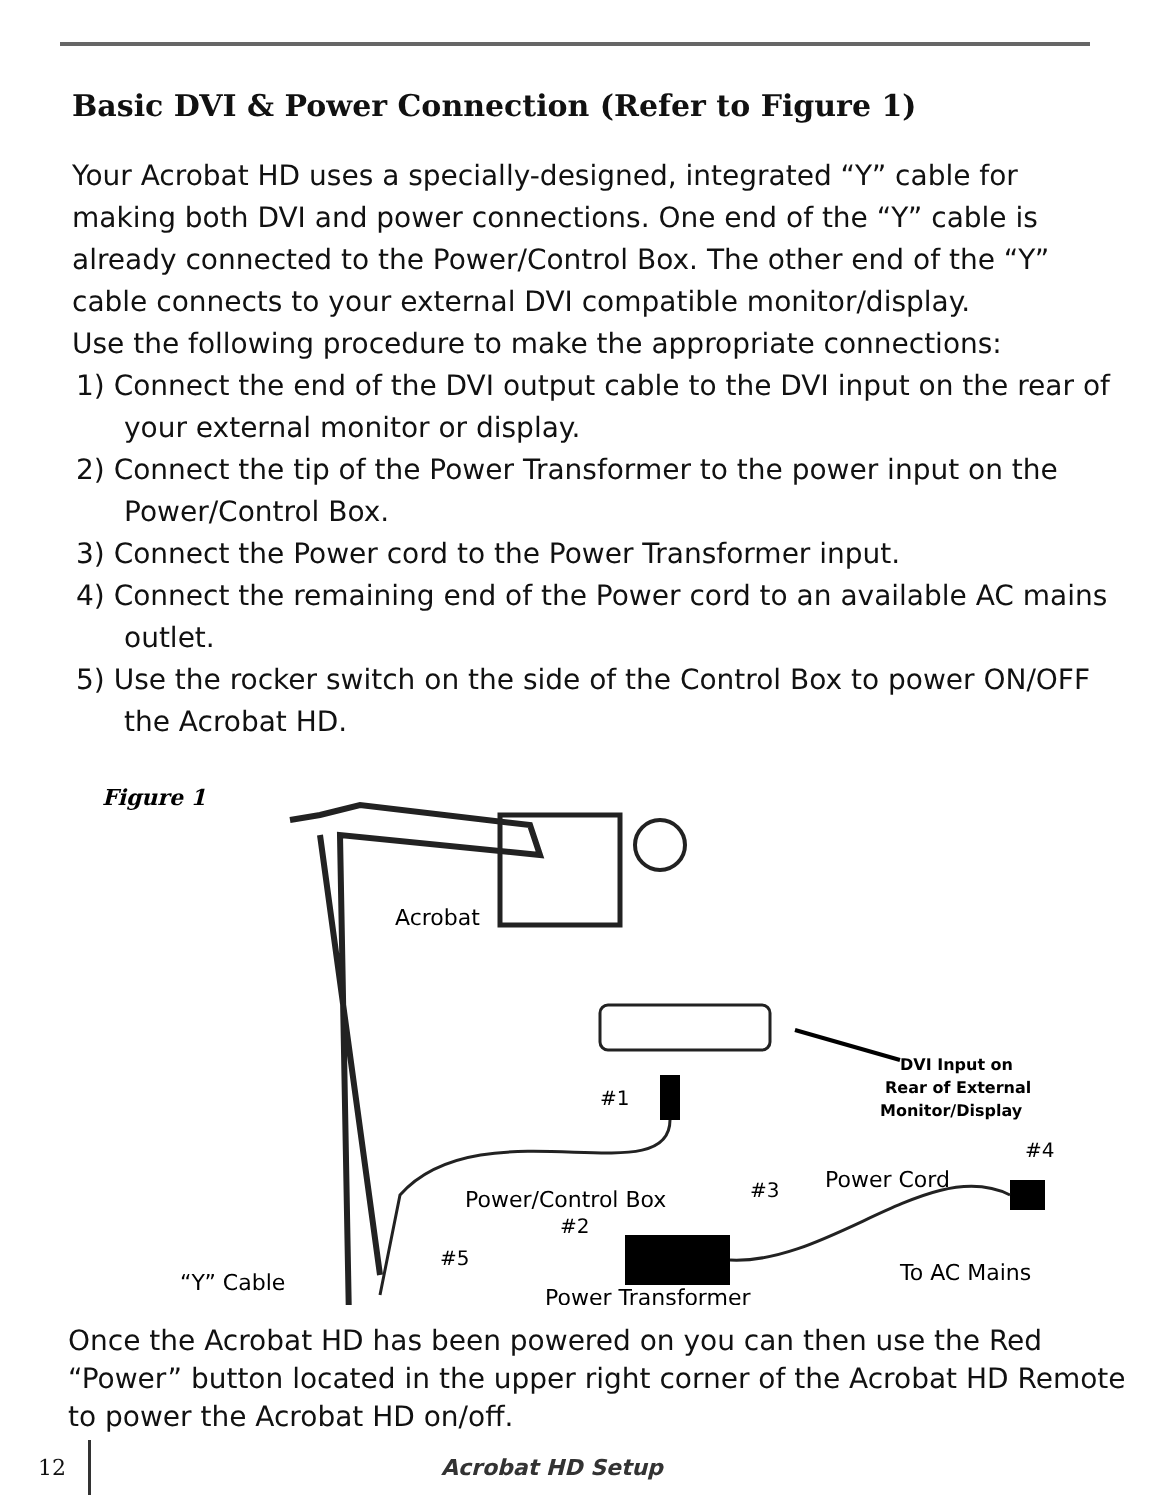Basic DVI & Power Connection (Refer to Figure 1)
Your Acrobat HD uses a specially-designed, integrated “Y” cable for making both DVI and power connections. One end of the “Y” cable is already connected to the Power/Control Box. The other end of the “Y” cable connects to your external DVI compatible monitor/display.
Use the following procedure to make the appropriate connections:
1) Connect the end of the DVI output cable to the DVI input on the rear of your external monitor or display.
2) Connect the tip of the Power Transformer to the power input on the Power/Control Box.
3) Connect the Power cord to the Power Transformer input.
4) Connect the remaining end of the Power cord to an available AC mains outlet.
5) Use the rocker switch on the side of the Control Box to power ON/OFF the Acrobat HD.
Figure 1
Acrobat
#1
DVI Input on
Rear of External
Monitor/Display
#4
Power Cord
#3
Power/Control Box
#2
#5
To AC Mains
“Y” Cable
Power Transformer
Once the Acrobat HD has been powered on you can then use the Red “Power” button located in the upper right corner of the Acrobat HD Remote to power the Acrobat HD on/off.
12 Acrobat HD Setup